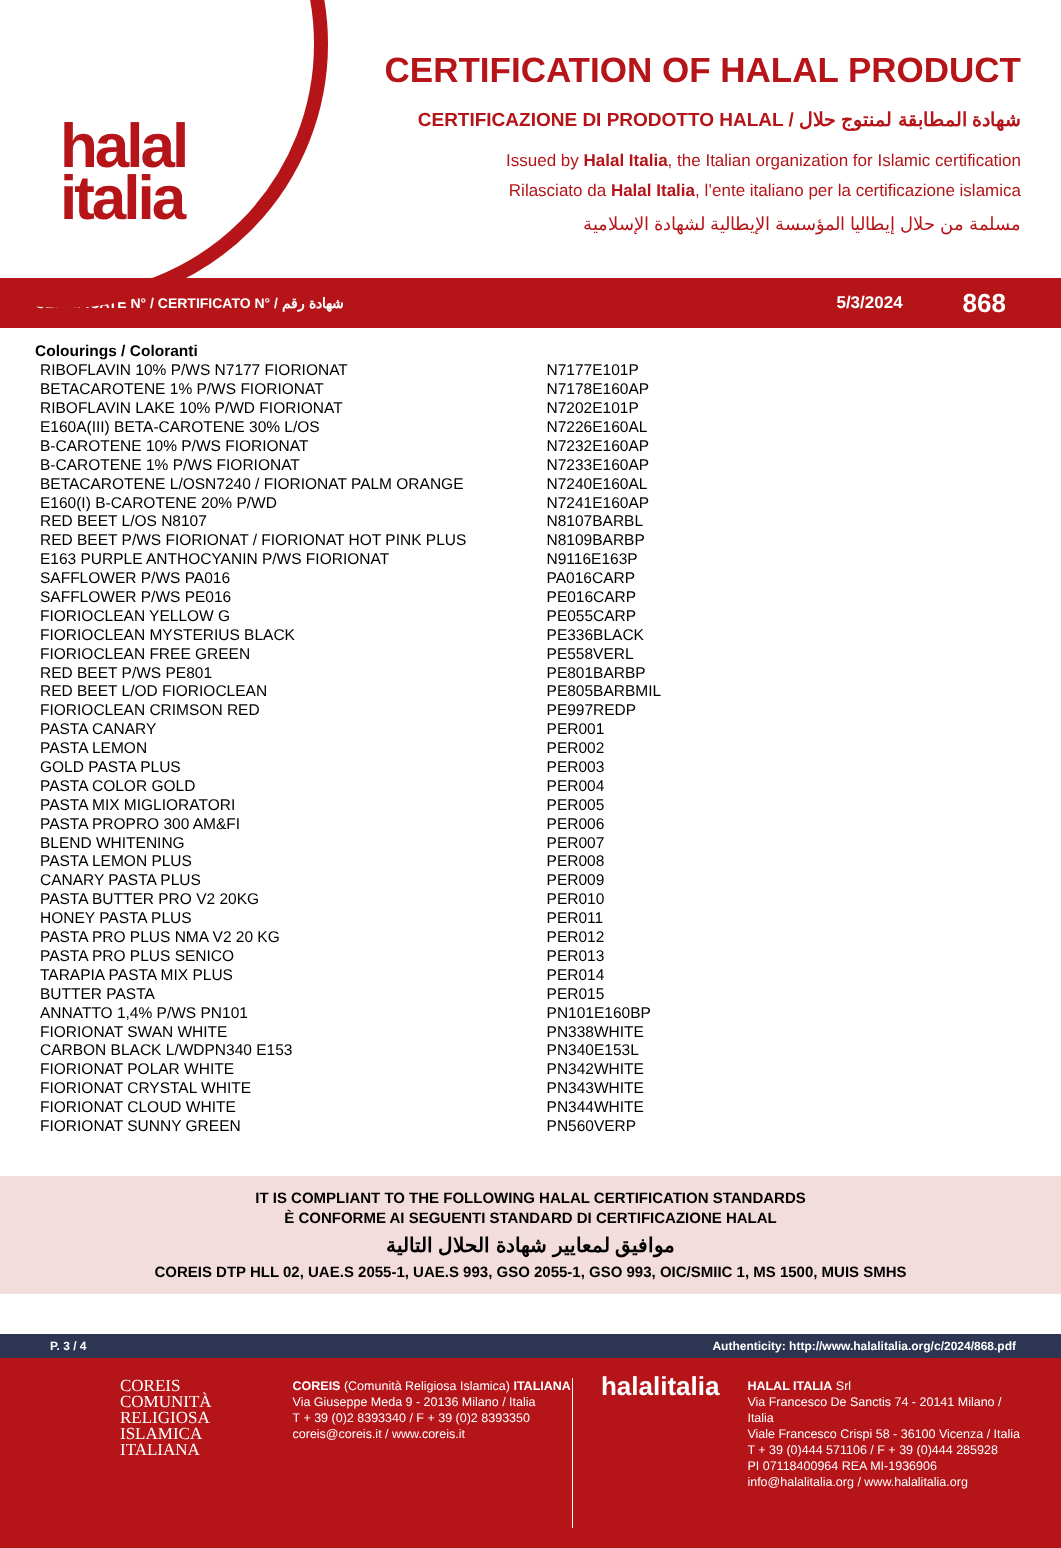halal
italia
CERTIFICATION OF HALAL PRODUCT
CERTIFICAZIONE DI PRODOTTO HALAL / شهادة المطابقة لمنتوج حلال
Issued by Halal Italia, the Italian organization for Islamic certification
Rilasciato da Halal Italia, l’ente italiano per la certificazione islamica
مسلمة من حلال إيطاليا المؤسسة الإيطالية لشهادة الإسلامية
CERTIFICATE N° / CERTIFICATO N° / شهادة رقم 5/3/2024 868
| Colourings / Coloranti | |
| RIBOFLAVIN 10% P/WS N7177 FIORIONAT | N7177E101P |
| BETACAROTENE 1% P/WS FIORIONAT | N7178E160AP |
| RIBOFLAVIN LAKE 10% P/WD FIORIONAT | N7202E101P |
| E160A(III) BETA-CAROTENE 30% L/OS | N7226E160AL |
| B-CAROTENE 10% P/WS FIORIONAT | N7232E160AP |
| B-CAROTENE 1% P/WS FIORIONAT | N7233E160AP |
| BETACAROTENE L/OSN7240 / FIORIONAT PALM ORANGE | N7240E160AL |
| E160(I) B-CAROTENE 20% P/WD | N7241E160AP |
| RED BEET L/OS N8107 | N8107BARBL |
| RED BEET P/WS FIORIONAT / FIORIONAT HOT PINK PLUS | N8109BARBP |
| E163 PURPLE ANTHOCYANIN P/WS FIORIONAT | N9116E163P |
| SAFFLOWER P/WS PA016 | PA016CARP |
| SAFFLOWER P/WS PE016 | PE016CARP |
| FIORIOCLEAN YELLOW G | PE055CARP |
| FIORIOCLEAN MYSTERIUS BLACK | PE336BLACK |
| FIORIOCLEAN FREE GREEN | PE558VERL |
| RED BEET P/WS PE801 | PE801BARBP |
| RED BEET L/OD FIORIOCLEAN | PE805BARBMIL |
| FIORIOCLEAN CRIMSON RED | PE997REDP |
| PASTA CANARY | PER001 |
| PASTA LEMON | PER002 |
| GOLD PASTA PLUS | PER003 |
| PASTA COLOR GOLD | PER004 |
| PASTA MIX MIGLIORATORI | PER005 |
| PASTA PROPRO 300 AM&FI | PER006 |
| BLEND WHITENING | PER007 |
| PASTA LEMON PLUS | PER008 |
| CANARY PASTA PLUS | PER009 |
| PASTA BUTTER PRO V2 20KG | PER010 |
| HONEY PASTA PLUS | PER011 |
| PASTA PRO PLUS NMA V2 20 KG | PER012 |
| PASTA PRO PLUS SENICO | PER013 |
| TARAPIA PASTA MIX PLUS | PER014 |
| BUTTER PASTA | PER015 |
| ANNATTO 1,4% P/WS PN101 | PN101E160BP |
| FIORIONAT SWAN WHITE | PN338WHITE |
| CARBON BLACK L/WDPN340 E153 | PN340E153L |
| FIORIONAT POLAR WHITE | PN342WHITE |
| FIORIONAT CRYSTAL WHITE | PN343WHITE |
| FIORIONAT CLOUD WHITE | PN344WHITE |
| FIORIONAT SUNNY GREEN | PN560VERP |
IT IS COMPLIANT TO THE FOLLOWING HALAL CERTIFICATION STANDARDS
È CONFORME AI SEGUENTI STANDARD DI CERTIFICAZIONE HALAL
موافيق لمعايير شهادة الحلال التالية
COREIS DTP HLL 02, UAE.S 2055-1, UAE.S 993, GSO 2055-1, GSO 993, OIC/SMIIC 1, MS 1500, MUIS SMHS
P. 3 / 4 Authenticity: http://www.halalitalia.org/c/2024/868.pdf
COREIS
COMUNITÀ
RELIGIOSA
ISLAMICA
ITALIANA
COREIS (Comunità Religiosa Islamica) ITALIANA
Via Giuseppe Meda 9 - 20136 Milano / Italia
T + 39 (0)2 8393340 / F + 39 (0)2 8393350
coreis@coreis.it / www.coreis.it
halalitalia
HALAL ITALIA Srl
Via Francesco De Sanctis 74 - 20141 Milano / Italia
Viale Francesco Crispi 58 - 36100 Vicenza / Italia
T + 39 (0)444 571106 / F + 39 (0)444 285928
PI 07118400964 REA MI-1936906
info@halalitalia.org / www.halalitalia.org